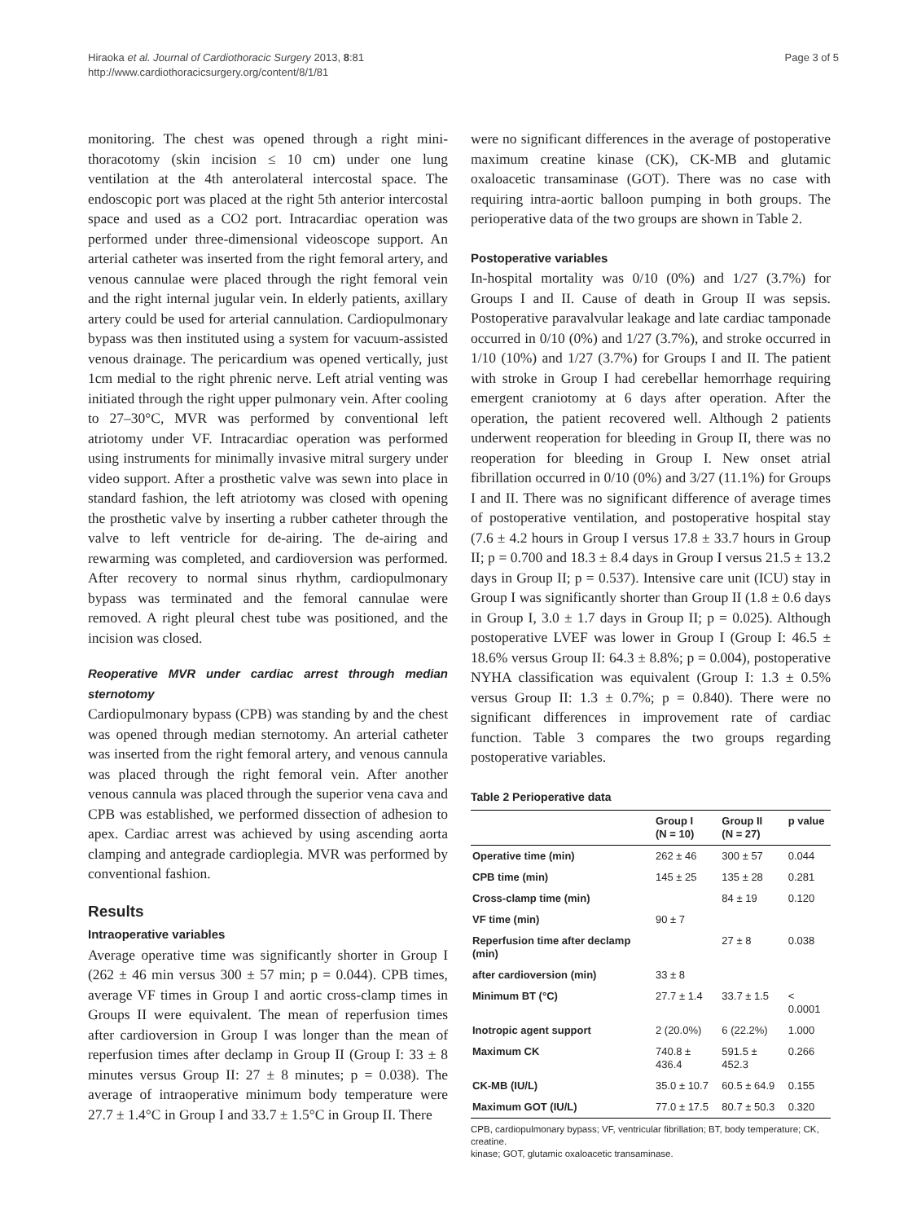Hiraoka et al. Journal of Cardiothoracic Surgery 2013, 8:81
http://www.cardiothoracicsurgery.org/content/8/1/81
Page 3 of 5
monitoring. The chest was opened through a right mini-thoracotomy (skin incision ≤ 10 cm) under one lung ventilation at the 4th anterolateral intercostal space. The endoscopic port was placed at the right 5th anterior intercostal space and used as a CO2 port. Intracardiac operation was performed under three-dimensional videoscope support. An arterial catheter was inserted from the right femoral artery, and venous cannulae were placed through the right femoral vein and the right internal jugular vein. In elderly patients, axillary artery could be used for arterial cannulation. Cardiopulmonary bypass was then instituted using a system for vacuum-assisted venous drainage. The pericardium was opened vertically, just 1cm medial to the right phrenic nerve. Left atrial venting was initiated through the right upper pulmonary vein. After cooling to 27–30°C, MVR was performed by conventional left atriotomy under VF. Intracardiac operation was performed using instruments for minimally invasive mitral surgery under video support. After a prosthetic valve was sewn into place in standard fashion, the left atriotomy was closed with opening the prosthetic valve by inserting a rubber catheter through the valve to left ventricle for de-airing. The de-airing and rewarming was completed, and cardioversion was performed. After recovery to normal sinus rhythm, cardiopulmonary bypass was terminated and the femoral cannulae were removed. A right pleural chest tube was positioned, and the incision was closed.
Reoperative MVR under cardiac arrest through median sternotomy
Cardiopulmonary bypass (CPB) was standing by and the chest was opened through median sternotomy. An arterial catheter was inserted from the right femoral artery, and venous cannula was placed through the right femoral vein. After another venous cannula was placed through the superior vena cava and CPB was established, we performed dissection of adhesion to apex. Cardiac arrest was achieved by using ascending aorta clamping and antegrade cardioplegia. MVR was performed by conventional fashion.
Results
Intraoperative variables
Average operative time was significantly shorter in Group I (262 ± 46 min versus 300 ± 57 min; p = 0.044). CPB times, average VF times in Group I and aortic cross-clamp times in Groups II were equivalent. The mean of reperfusion times after cardioversion in Group I was longer than the mean of reperfusion times after declamp in Group II (Group I: 33 ± 8 minutes versus Group II: 27 ± 8 minutes; p = 0.038). The average of intraoperative minimum body temperature were 27.7 ± 1.4°C in Group I and 33.7 ± 1.5°C in Group II. There
were no significant differences in the average of postoperative maximum creatine kinase (CK), CK-MB and glutamic oxaloacetic transaminase (GOT). There was no case with requiring intra-aortic balloon pumping in both groups. The perioperative data of the two groups are shown in Table 2.
Postoperative variables
In-hospital mortality was 0/10 (0%) and 1/27 (3.7%) for Groups I and II. Cause of death in Group II was sepsis. Postoperative paravalvular leakage and late cardiac tamponade occurred in 0/10 (0%) and 1/27 (3.7%), and stroke occurred in 1/10 (10%) and 1/27 (3.7%) for Groups I and II. The patient with stroke in Group I had cerebellar hemorrhage requiring emergent craniotomy at 6 days after operation. After the operation, the patient recovered well. Although 2 patients underwent reoperation for bleeding in Group II, there was no reoperation for bleeding in Group I. New onset atrial fibrillation occurred in 0/10 (0%) and 3/27 (11.1%) for Groups I and II. There was no significant difference of average times of postoperative ventilation, and postoperative hospital stay (7.6 ± 4.2 hours in Group I versus 17.8 ± 33.7 hours in Group II; p = 0.700 and 18.3 ± 8.4 days in Group I versus 21.5 ± 13.2 days in Group II; p = 0.537). Intensive care unit (ICU) stay in Group I was significantly shorter than Group II (1.8 ± 0.6 days in Group I, 3.0 ± 1.7 days in Group II; p = 0.025). Although postoperative LVEF was lower in Group I (Group I: 46.5 ± 18.6% versus Group II: 64.3 ± 8.8%; p = 0.004), postoperative NYHA classification was equivalent (Group I: 1.3 ± 0.5% versus Group II: 1.3 ± 0.7%; p = 0.840). There were no significant differences in improvement rate of cardiac function. Table 3 compares the two groups regarding postoperative variables.
Table 2 Perioperative data
| | Group I (N = 10) | Group II (N = 27) | p value |
| --- | --- | --- | --- |
| Operative time (min) | 262 ± 46 | 300 ± 57 | 0.044 |
| CPB time (min) | 145 ± 25 | 135 ± 28 | 0.281 |
| Cross-clamp time (min) | | 84 ± 19 | 0.120 |
| VF time (min) | 90 ± 7 | | |
| Reperfusion time after declamp (min) | | 27 ± 8 | 0.038 |
| after cardioversion (min) | 33 ± 8 | | |
| Minimum BT (°C) | 27.7 ± 1.4 | 33.7 ± 1.5 | < 0.0001 |
| Inotropic agent support | 2 (20.0%) | 6 (22.2%) | 1.000 |
| Maximum CK | 740.8 ± 436.4 | 591.5 ± 452.3 | 0.266 |
| CK-MB (IU/L) | 35.0 ± 10.7 | 60.5 ± 64.9 | 0.155 |
| Maximum GOT (IU/L) | 77.0 ± 17.5 | 80.7 ± 50.3 | 0.320 |
CPB, cardiopulmonary bypass; VF, ventricular fibrillation; BT, body temperature; CK, creatine.
kinase; GOT, glutamic oxaloacetic transaminase.